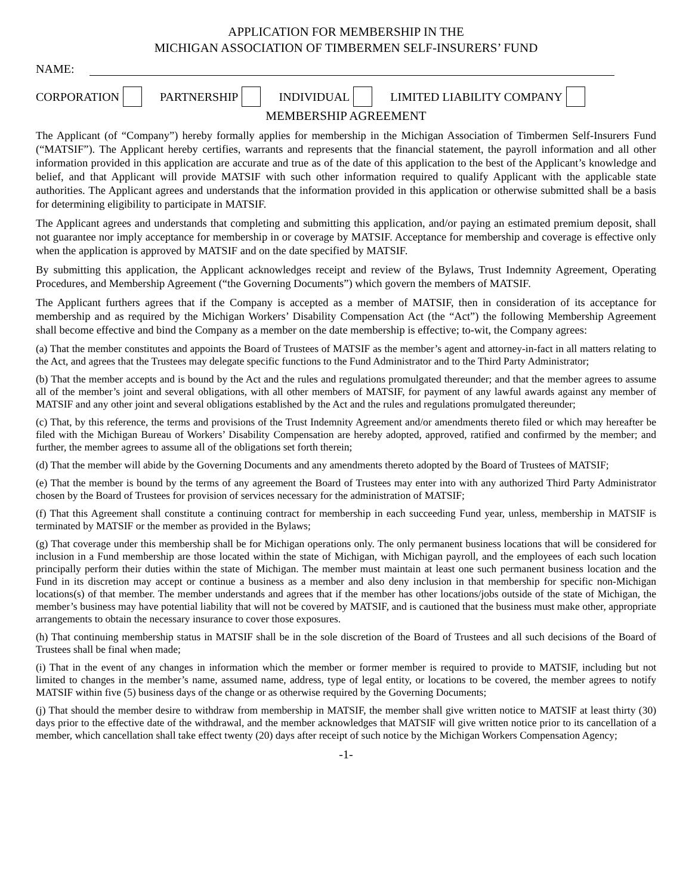APPLICATION FOR MEMBERSHIP IN THE
MICHIGAN ASSOCIATION OF TIMBERMEN SELF-INSURERS’ FUND
NAME:
CORPORATION PARTNERSHIP INDIVIDUAL LIMITED LIABILITY COMPANY
MEMBERSHIP AGREEMENT
The Applicant (of “Company”) hereby formally applies for membership in the Michigan Association of Timbermen Self-Insurers Fund (“MATSIF”). The Applicant hereby certifies, warrants and represents that the financial statement, the payroll information and all other information provided in this application are accurate and true as of the date of this application to the best of the Applicant’s knowledge and belief, and that Applicant will provide MATSIF with such other information required to qualify Applicant with the applicable state authorities. The Applicant agrees and understands that the information provided in this application or otherwise submitted shall be a basis for determining eligibility to participate in MATSIF.
The Applicant agrees and understands that completing and submitting this application, and/or paying an estimated premium deposit, shall not guarantee nor imply acceptance for membership in or coverage by MATSIF. Acceptance for membership and coverage is effective only when the application is approved by MATSIF and on the date specified by MATSIF.
By submitting this application, the Applicant acknowledges receipt and review of the Bylaws, Trust Indemnity Agreement, Operating Procedures, and Membership Agreement (“the Governing Documents”) which govern the members of MATSIF.
The Applicant furthers agrees that if the Company is accepted as a member of MATSIF, then in consideration of its acceptance for membership and as required by the Michigan Workers’ Disability Compensation Act (the “Act”) the following Membership Agreement shall become effective and bind the Company as a member on the date membership is effective; to-wit, the Company agrees:
(a) That the member constitutes and appoints the Board of Trustees of MATSIF as the member’s agent and attorney-in-fact in all matters relating to the Act, and agrees that the Trustees may delegate specific functions to the Fund Administrator and to the Third Party Administrator;
(b) That the member accepts and is bound by the Act and the rules and regulations promulgated thereunder; and that the member agrees to assume all of the member’s joint and several obligations, with all other members of MATSIF, for payment of any lawful awards against any member of MATSIF and any other joint and several obligations established by the Act and the rules and regulations promulgated thereunder;
(c) That, by this reference, the terms and provisions of the Trust Indemnity Agreement and/or amendments thereto filed or which may hereafter be filed with the Michigan Bureau of Workers’ Disability Compensation are hereby adopted, approved, ratified and confirmed by the member; and further, the member agrees to assume all of the obligations set forth therein;
(d) That the member will abide by the Governing Documents and any amendments thereto adopted by the Board of Trustees of MATSIF;
(e) That the member is bound by the terms of any agreement the Board of Trustees may enter into with any authorized Third Party Administrator chosen by the Board of Trustees for provision of services necessary for the administration of MATSIF;
(f) That this Agreement shall constitute a continuing contract for membership in each succeeding Fund year, unless, membership in MATSIF is terminated by MATSIF or the member as provided in the Bylaws;
(g) That coverage under this membership shall be for Michigan operations only. The only permanent business locations that will be considered for inclusion in a Fund membership are those located within the state of Michigan, with Michigan payroll, and the employees of each such location principally perform their duties within the state of Michigan. The member must maintain at least one such permanent business location and the Fund in its discretion may accept or continue a business as a member and also deny inclusion in that membership for specific non-Michigan locations(s) of that member. The member understands and agrees that if the member has other locations/jobs outside of the state of Michigan, the member’s business may have potential liability that will not be covered by MATSIF, and is cautioned that the business must make other, appropriate arrangements to obtain the necessary insurance to cover those exposures.
(h) That continuing membership status in MATSIF shall be in the sole discretion of the Board of Trustees and all such decisions of the Board of Trustees shall be final when made;
(i) That in the event of any changes in information which the member or former member is required to provide to MATSIF, including but not limited to changes in the member’s name, assumed name, address, type of legal entity, or locations to be covered, the member agrees to notify MATSIF within five (5) business days of the change or as otherwise required by the Governing Documents;
(j) That should the member desire to withdraw from membership in MATSIF, the member shall give written notice to MATSIF at least thirty (30) days prior to the effective date of the withdrawal, and the member acknowledges that MATSIF will give written notice prior to its cancellation of a member, which cancellation shall take effect twenty (20) days after receipt of such notice by the Michigan Workers Compensation Agency;
-1-